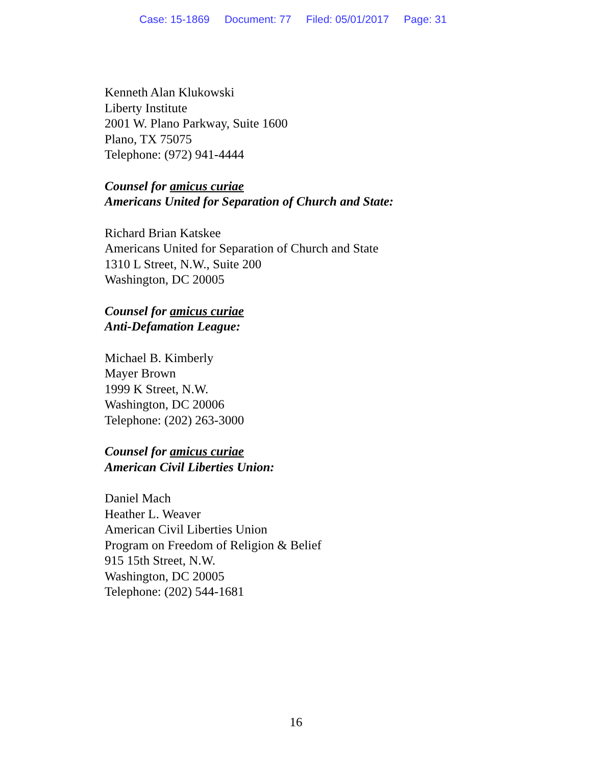Case: 15-1869 Document: 77 Filed: 05/01/2017 Page: 31
Kenneth Alan Klukowski
Liberty Institute
2001 W. Plano Parkway, Suite 1600
Plano, TX 75075
Telephone: (972) 941-4444
Counsel for amicus curiae
Americans United for Separation of Church and State:
Richard Brian Katskee
Americans United for Separation of Church and State
1310 L Street, N.W., Suite 200
Washington, DC 20005
Counsel for amicus curiae
Anti-Defamation League:
Michael B. Kimberly
Mayer Brown
1999 K Street, N.W.
Washington, DC 20006
Telephone: (202) 263-3000
Counsel for amicus curiae
American Civil Liberties Union:
Daniel Mach
Heather L. Weaver
American Civil Liberties Union
Program on Freedom of Religion & Belief
915 15th Street, N.W.
Washington, DC 20005
Telephone: (202) 544-1681
16